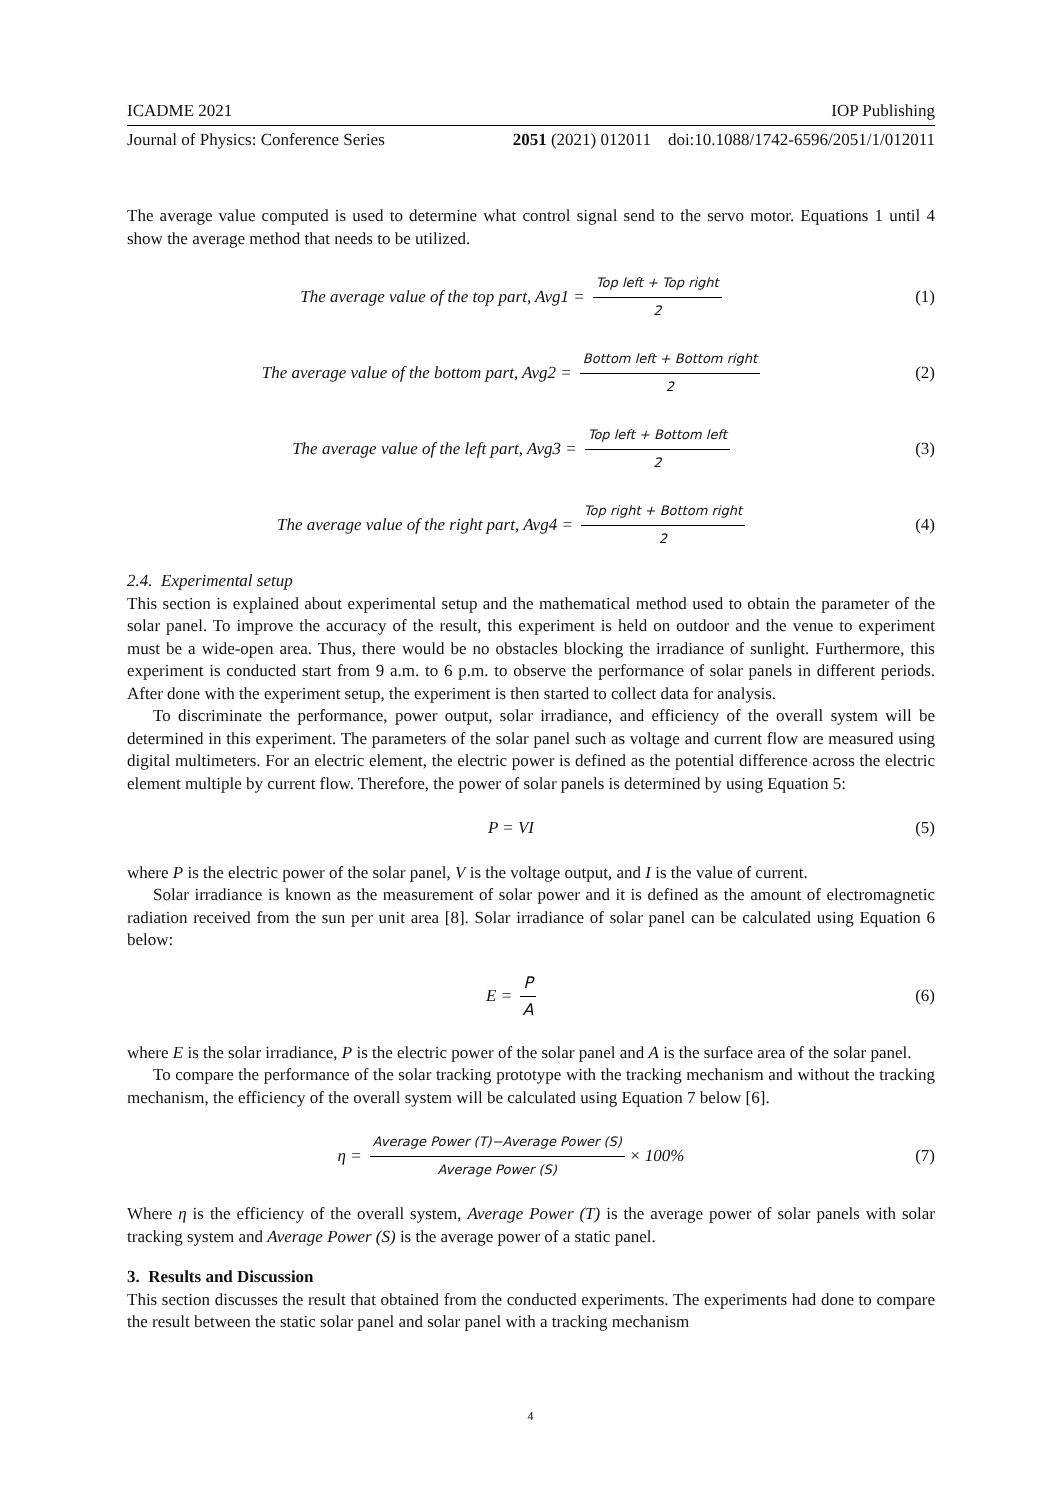ICADME 2021 IOP Publishing
Journal of Physics: Conference Series 2051 (2021) 012011 doi:10.1088/1742-6596/2051/1/012011
The average value computed is used to determine what control signal send to the servo motor. Equations 1 until 4 show the average method that needs to be utilized.
The average value of the top part, Avg1 = Top left + Top right 2
(1)
The average value of the bottom part, Avg2 = Bottom left + Bottom right 2
(2)
The average value of the left part, Avg3 = Top left + Bottom left 2
(3)
The average value of the right part, Avg4 = Top right + Bottom right 2
(4)
2.4. Experimental setup
This section is explained about experimental setup and the mathematical method used to obtain the parameter of the solar panel. To improve the accuracy of the result, this experiment is held on outdoor and the venue to experiment must be a wide-open area. Thus, there would be no obstacles blocking the irradiance of sunlight. Furthermore, this experiment is conducted start from 9 a.m. to 6 p.m. to observe the performance of solar panels in different periods. After done with the experiment setup, the experiment is then started to collect data for analysis.
To discriminate the performance, power output, solar irradiance, and efficiency of the overall system will be determined in this experiment. The parameters of the solar panel such as voltage and current flow are measured using digital multimeters. For an electric element, the electric power is defined as the potential difference across the electric element multiple by current flow. Therefore, the power of solar panels is determined by using Equation 5:
P = VI (5)
where P is the electric power of the solar panel, V is the voltage output, and I is the value of current.
Solar irradiance is known as the measurement of solar power and it is defined as the amount of electromagnetic radiation received from the sun per unit area [8]. Solar irradiance of solar panel can be calculated using Equation 6 below:
E = P A (6)
where E is the solar irradiance, P is the electric power of the solar panel and A is the surface area of the solar panel.
To compare the performance of the solar tracking prototype with the tracking mechanism and without the tracking mechanism, the efficiency of the overall system will be calculated using Equation 7 below [6].
η = Average Power (T)−Average Power (S) Average Power (S) × 100%
(7)
Where η is the efficiency of the overall system, Average Power (T) is the average power of solar panels with solar tracking system and Average Power (S) is the average power of a static panel.
3. Results and Discussion
This section discusses the result that obtained from the conducted experiments. The experiments had done to compare the result between the static solar panel and solar panel with a tracking mechanism
4